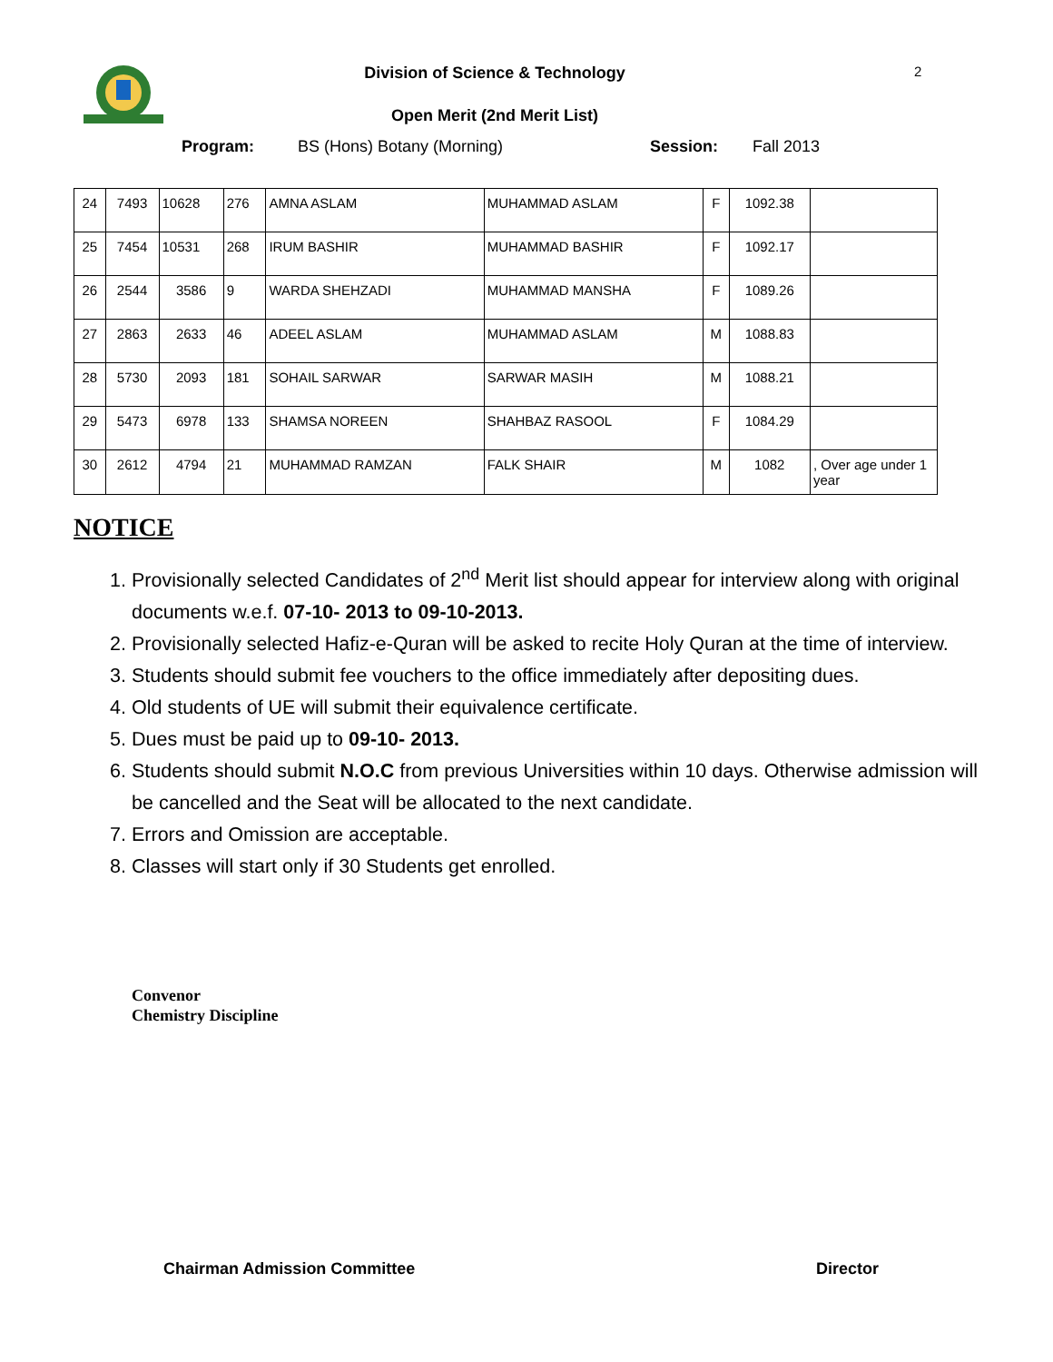Division of Science & Technology 2
Open Merit (2nd Merit List)
Program: BS (Hons) Botany (Morning) Session: Fall 2013
| 24 | 7493 | 10628 | 276 | AMNA ASLAM | MUHAMMAD ASLAM | F | 1092.38 | |
| 25 | 7454 | 10531 | 268 | IRUM BASHIR | MUHAMMAD BASHIR | F | 1092.17 | |
| 26 | 2544 | 3586 | 9 | WARDA SHEHZADI | MUHAMMAD MANSHA | F | 1089.26 | |
| 27 | 2863 | 2633 | 46 | ADEEL ASLAM | MUHAMMAD ASLAM | M | 1088.83 | |
| 28 | 5730 | 2093 | 181 | SOHAIL SARWAR | SARWAR MASIH | M | 1088.21 | |
| 29 | 5473 | 6978 | 133 | SHAMSA NOREEN | SHAHBAZ RASOOL | F | 1084.29 | |
| 30 | 2612 | 4794 | 21 | MUHAMMAD RAMZAN | FALK SHAIR | M | 1082 | , Over age under 1 year |
NOTICE
1. Provisionally selected Candidates of 2<sup>nd</sup> Merit list should appear for interview along with original documents w.e.f. 07-10- 2013 to 09-10-2013.
2. Provisionally selected Hafiz-e-Quran will be asked to recite Holy Quran at the time of interview.
3. Students should submit fee vouchers to the office immediately after depositing dues.
4. Old students of UE will submit their equivalence certificate.
5. Dues must be paid up to 09-10- 2013.
6. Students should submit N.O.C from previous Universities within 10 days. Otherwise admission will be cancelled and the Seat will be allocated to the next candidate.
7. Errors and Omission are acceptable.
8. Classes will start only if 30 Students get enrolled.
Convenor
Chemistry Discipline
Chairman Admission Committee Director